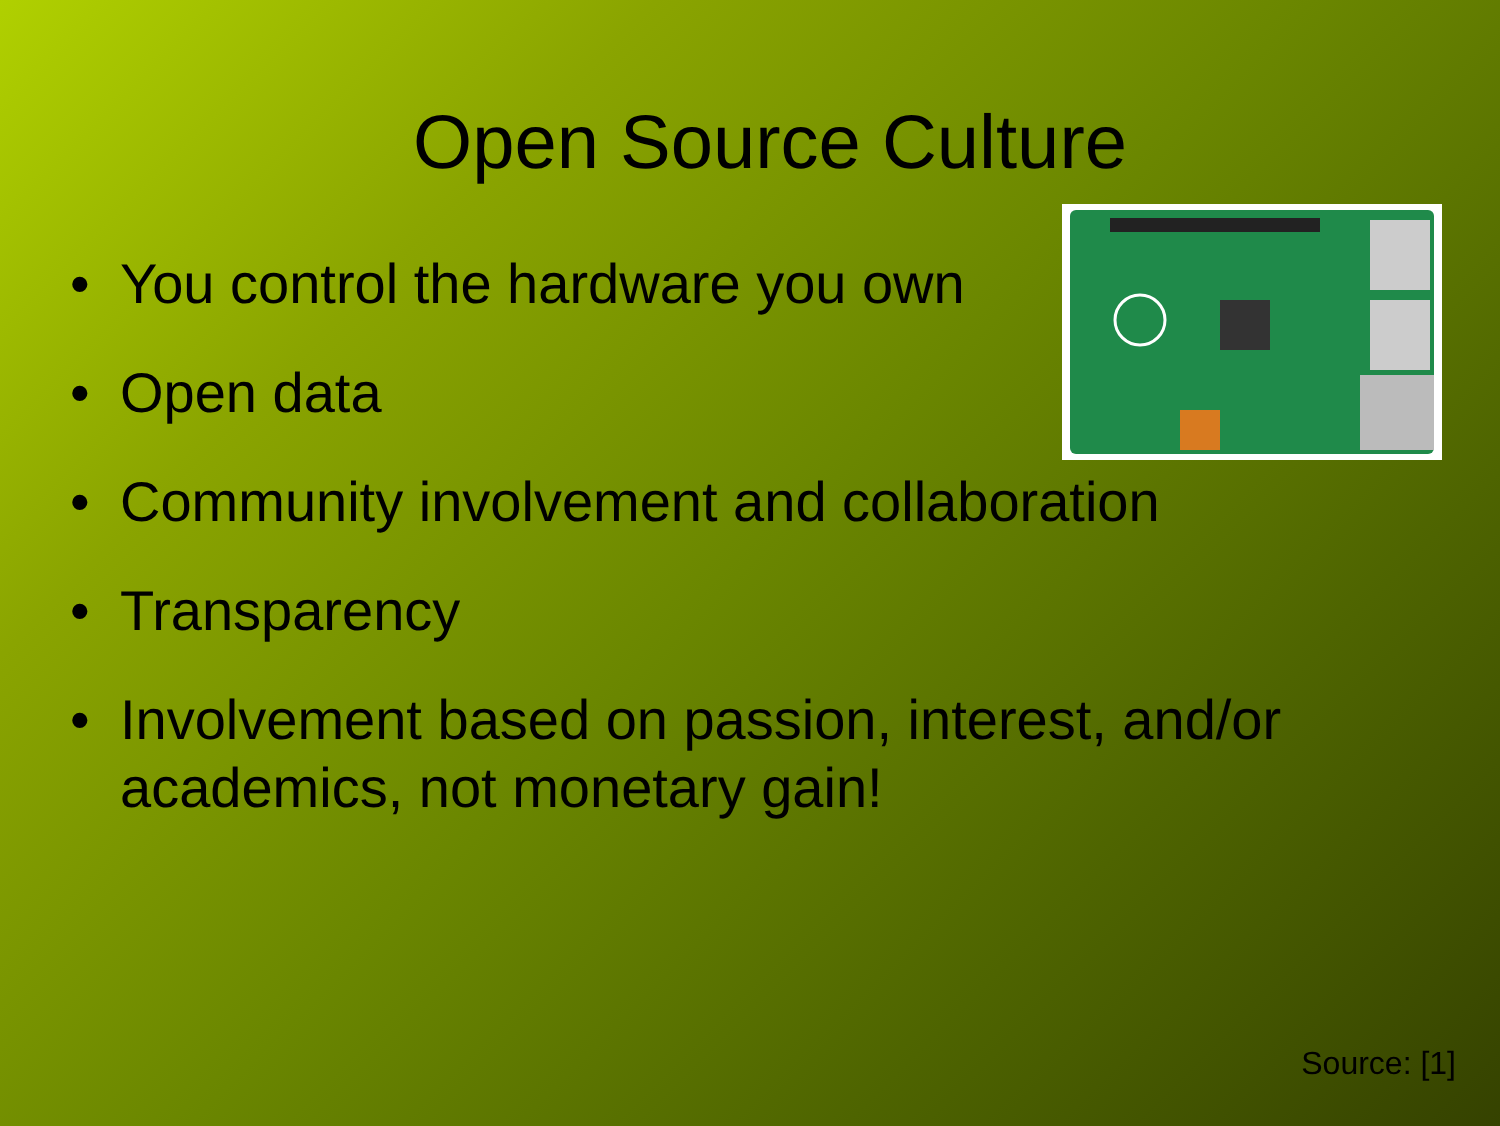Open Source Culture
• You control the hardware you own
• Open data
• Community involvement and collaboration
• Transparency
• Involvement based on passion, interest, and/or academics, not monetary gain!
Source: [1]